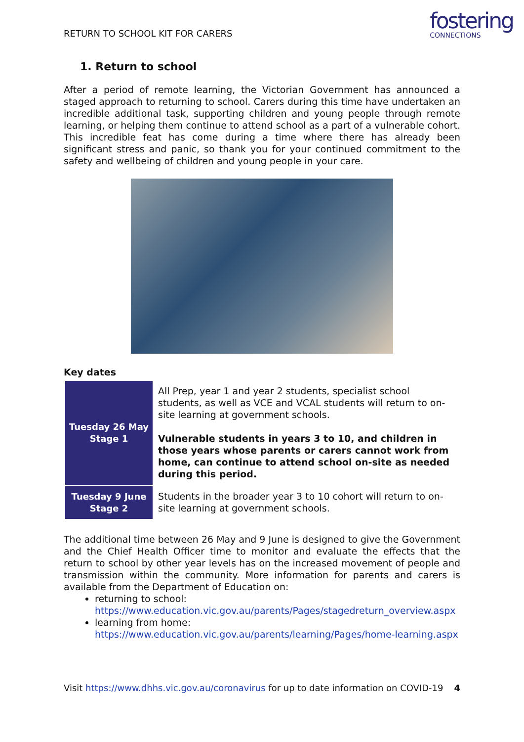RETURN TO SCHOOL KIT FOR CARERS
fostering
CONNECTIONS
1. Return to school
After a period of remote learning, the Victorian Government has announced a staged approach to returning to school. Carers during this time have undertaken an incredible additional task, supporting children and young people through remote learning, or helping them continue to attend school as a part of a vulnerable cohort. This incredible feat has come during a time where there has already been significant stress and panic, so thank you for your continued commitment to the safety and wellbeing of children and young people in your care.
Key dates
| Tuesday 26 May Stage 1 | All Prep, year 1 and year 2 students, specialist school students, as well as VCE and VCAL students will return to on-site learning at government schools. Vulnerable students in years 3 to 10, and children in those years whose parents or carers cannot work from home, can continue to attend school on-site as needed during this period. |
| Tuesday 9 June Stage 2 | Students in the broader year 3 to 10 cohort will return to on-site learning at government schools. |
The additional time between 26 May and 9 June is designed to give the Government and the Chief Health Officer time to monitor and evaluate the effects that the return to school by other year levels has on the increased movement of people and transmission within the community. More information for parents and carers is available from the Department of Education on:
returning to school: https://www.education.vic.gov.au/parents/Pages/stagedreturn_overview.aspx
learning from home: https://www.education.vic.gov.au/parents/learning/Pages/home-learning.aspx
Visit https://www.dhhs.vic.gov.au/coronavirus for up to date information on COVID-19 4